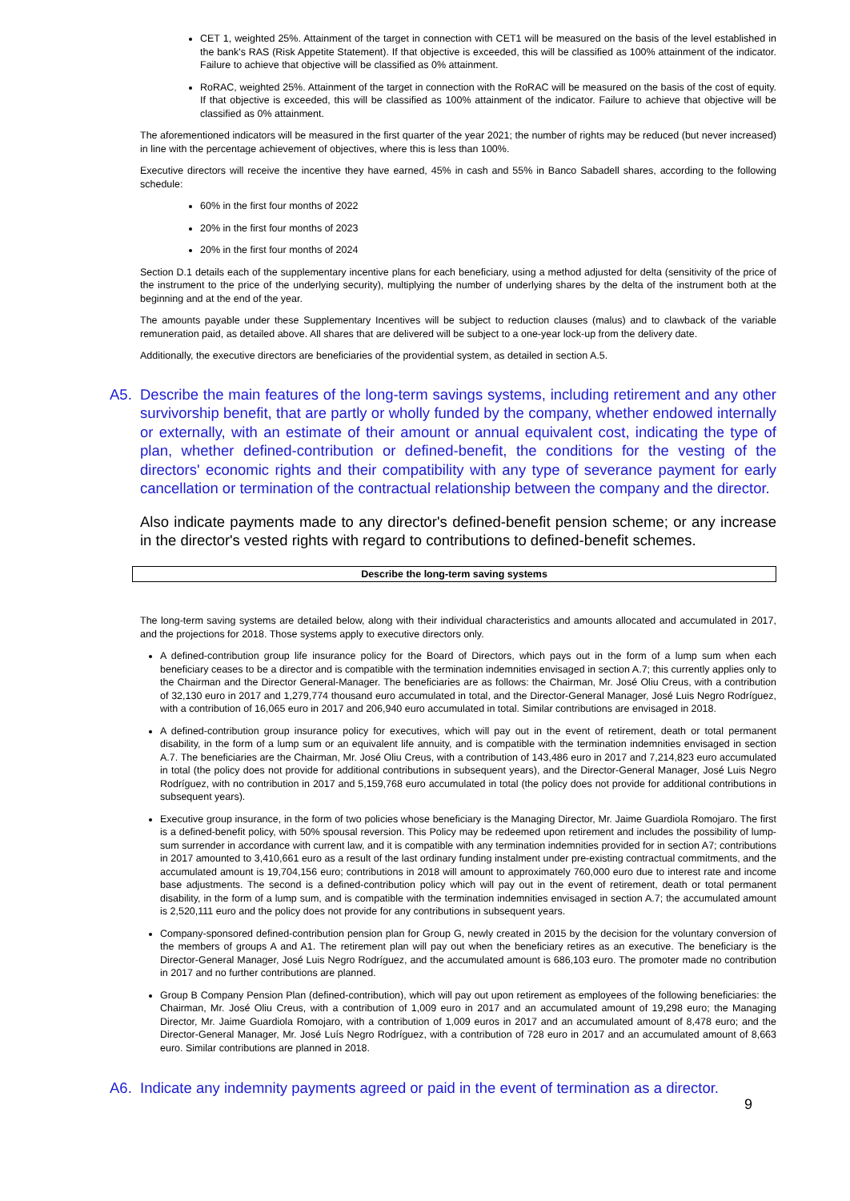CET 1, weighted 25%. Attainment of the target in connection with CET1 will be measured on the basis of the level established in the bank's RAS (Risk Appetite Statement). If that objective is exceeded, this will be classified as 100% attainment of the indicator. Failure to achieve that objective will be classified as 0% attainment.
RoRAC, weighted 25%. Attainment of the target in connection with the RoRAC will be measured on the basis of the cost of equity. If that objective is exceeded, this will be classified as 100% attainment of the indicator. Failure to achieve that objective will be classified as 0% attainment.
The aforementioned indicators will be measured in the first quarter of the year 2021; the number of rights may be reduced (but never increased) in line with the percentage achievement of objectives, where this is less than 100%.
Executive directors will receive the incentive they have earned, 45% in cash and 55% in Banco Sabadell shares, according to the following schedule:
60% in the first four months of 2022
20% in the first four months of 2023
20% in the first four months of 2024
Section D.1 details each of the supplementary incentive plans for each beneficiary, using a method adjusted for delta (sensitivity of the price of the instrument to the price of the underlying security), multiplying the number of underlying shares by the delta of the instrument both at the beginning and at the end of the year.
The amounts payable under these Supplementary Incentives will be subject to reduction clauses (malus) and to clawback of the variable remuneration paid, as detailed above. All shares that are delivered will be subject to a one-year lock-up from the delivery date.
Additionally, the executive directors are beneficiaries of the providential system, as detailed in section A.5.
A5. Describe the main features of the long-term savings systems, including retirement and any other survivorship benefit, that are partly or wholly funded by the company, whether endowed internally or externally, with an estimate of their amount or annual equivalent cost, indicating the type of plan, whether defined-contribution or defined-benefit, the conditions for the vesting of the directors' economic rights and their compatibility with any type of severance payment for early cancellation or termination of the contractual relationship between the company and the director.
Also indicate payments made to any director's defined-benefit pension scheme; or any increase in the director's vested rights with regard to contributions to defined-benefit schemes.
Describe the long-term saving systems
The long-term saving systems are detailed below, along with their individual characteristics and amounts allocated and accumulated in 2017, and the projections for 2018. Those systems apply to executive directors only.
A defined-contribution group life insurance policy for the Board of Directors, which pays out in the form of a lump sum when each beneficiary ceases to be a director and is compatible with the termination indemnities envisaged in section A.7; this currently applies only to the Chairman and the Director General-Manager. The beneficiaries are as follows: the Chairman, Mr. José Oliu Creus, with a contribution of 32,130 euro in 2017 and 1,279,774 thousand euro accumulated in total, and the Director-General Manager, José Luis Negro Rodríguez, with a contribution of 16,065 euro in 2017 and 206,940 euro accumulated in total. Similar contributions are envisaged in 2018.
A defined-contribution group insurance policy for executives, which will pay out in the event of retirement, death or total permanent disability, in the form of a lump sum or an equivalent life annuity, and is compatible with the termination indemnities envisaged in section A.7. The beneficiaries are the Chairman, Mr. José Oliu Creus, with a contribution of 143,486 euro in 2017 and 7,214,823 euro accumulated in total (the policy does not provide for additional contributions in subsequent years), and the Director-General Manager, José Luis Negro Rodríguez, with no contribution in 2017 and 5,159,768 euro accumulated in total (the policy does not provide for additional contributions in subsequent years).
Executive group insurance, in the form of two policies whose beneficiary is the Managing Director, Mr. Jaime Guardiola Romojaro. The first is a defined-benefit policy, with 50% spousal reversion. This Policy may be redeemed upon retirement and includes the possibility of lump-sum surrender in accordance with current law, and it is compatible with any termination indemnities provided for in section A7; contributions in 2017 amounted to 3,410,661 euro as a result of the last ordinary funding instalment under pre-existing contractual commitments, and the accumulated amount is 19,704,156 euro; contributions in 2018 will amount to approximately 760,000 euro due to interest rate and income base adjustments. The second is a defined-contribution policy which will pay out in the event of retirement, death or total permanent disability, in the form of a lump sum, and is compatible with the termination indemnities envisaged in section A.7; the accumulated amount is 2,520,111 euro and the policy does not provide for any contributions in subsequent years.
Company-sponsored defined-contribution pension plan for Group G, newly created in 2015 by the decision for the voluntary conversion of the members of groups A and A1. The retirement plan will pay out when the beneficiary retires as an executive. The beneficiary is the Director-General Manager, José Luis Negro Rodríguez, and the accumulated amount is 686,103 euro. The promoter made no contribution in 2017 and no further contributions are planned.
Group B Company Pension Plan (defined-contribution), which will pay out upon retirement as employees of the following beneficiaries: the Chairman, Mr. José Oliu Creus, with a contribution of 1,009 euro in 2017 and an accumulated amount of 19,298 euro; the Managing Director, Mr. Jaime Guardiola Romojaro, with a contribution of 1,009 euros in 2017 and an accumulated amount of 8,478 euro; and the Director-General Manager, Mr. José Luís Negro Rodríguez, with a contribution of 728 euro in 2017 and an accumulated amount of 8,663 euro. Similar contributions are planned in 2018.
A6. Indicate any indemnity payments agreed or paid in the event of termination as a director.
9